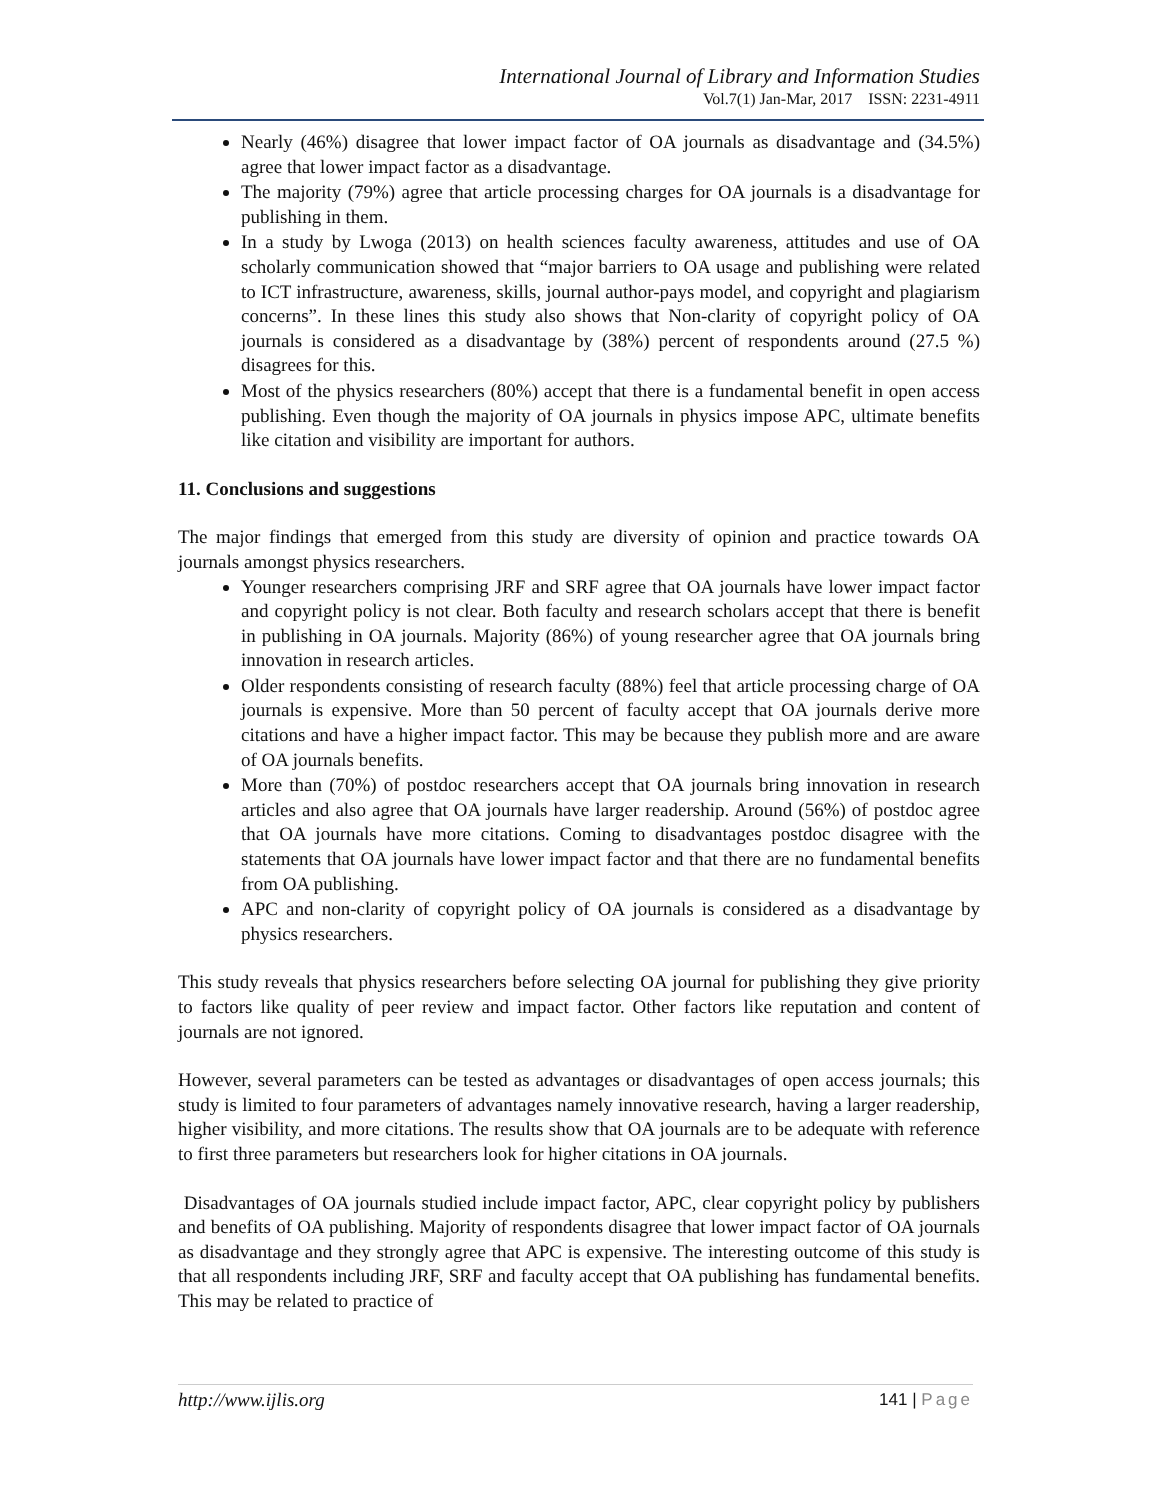International Journal of Library and Information Studies
Vol.7(1) Jan-Mar, 2017 ISSN: 2231-4911
Nearly (46%) disagree that lower impact factor of OA journals as disadvantage and (34.5%) agree that lower impact factor as a disadvantage.
The majority (79%) agree that article processing charges for OA journals is a disadvantage for publishing in them.
In a study by Lwoga (2013) on health sciences faculty awareness, attitudes and use of OA scholarly communication showed that “major barriers to OA usage and publishing were related to ICT infrastructure, awareness, skills, journal author-pays model, and copyright and plagiarism concerns”. In these lines this study also shows that Non-clarity of copyright policy of OA journals is considered as a disadvantage by (38%) percent of respondents around (27.5 %) disagrees for this.
Most of the physics researchers (80%) accept that there is a fundamental benefit in open access publishing. Even though the majority of OA journals in physics impose APC, ultimate benefits like citation and visibility are important for authors.
11. Conclusions and suggestions
The major findings that emerged from this study are diversity of opinion and practice towards OA journals amongst physics researchers.
Younger researchers comprising JRF and SRF agree that OA journals have lower impact factor and copyright policy is not clear. Both faculty and research scholars accept that there is benefit in publishing in OA journals. Majority (86%) of young researcher agree that OA journals bring innovation in research articles.
Older respondents consisting of research faculty (88%) feel that article processing charge of OA journals is expensive. More than 50 percent of faculty accept that OA journals derive more citations and have a higher impact factor. This may be because they publish more and are aware of OA journals benefits.
More than (70%) of postdoc researchers accept that OA journals bring innovation in research articles and also agree that OA journals have larger readership. Around (56%) of postdoc agree that OA journals have more citations. Coming to disadvantages postdoc disagree with the statements that OA journals have lower impact factor and that there are no fundamental benefits from OA publishing.
APC and non-clarity of copyright policy of OA journals is considered as a disadvantage by physics researchers.
This study reveals that physics researchers before selecting OA journal for publishing they give priority to factors like quality of peer review and impact factor. Other factors like reputation and content of journals are not ignored.
However, several parameters can be tested as advantages or disadvantages of open access journals; this study is limited to four parameters of advantages namely innovative research, having a larger readership, higher visibility, and more citations. The results show that OA journals are to be adequate with reference to first three parameters but researchers look for higher citations in OA journals.
Disadvantages of OA journals studied include impact factor, APC, clear copyright policy by publishers and benefits of OA publishing. Majority of respondents disagree that lower impact factor of OA journals as disadvantage and they strongly agree that APC is expensive. The interesting outcome of this study is that all respondents including JRF, SRF and faculty accept that OA publishing has fundamental benefits. This may be related to practice of
http://www.ijlis.org 141 | Page